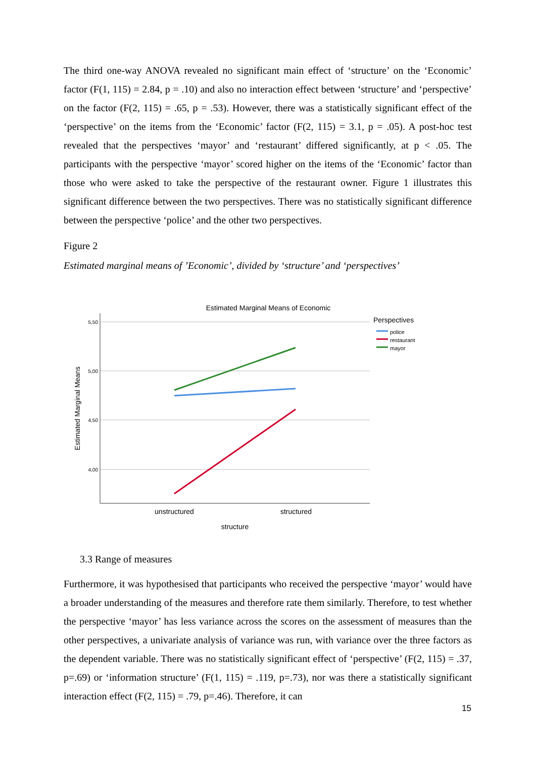The third one-way ANOVA revealed no significant main effect of ‘structure’ on the ‘Economic’ factor (F(1, 115) = 2.84, p = .10) and also no interaction effect between ‘structure’ and ‘perspective’ on the factor (F(2, 115) = .65, p = .53). However, there was a statistically significant effect of the ‘perspective’ on the items from the ‘Economic’ factor (F(2, 115) = 3.1, p = .05). A post-hoc test revealed that the perspectives ‘mayor’ and ‘restaurant’ differed significantly, at p < .05. The participants with the perspective ‘mayor’ scored higher on the items of the ‘Economic’ factor than those who were asked to take the perspective of the restaurant owner. Figure 1 illustrates this significant difference between the two perspectives. There was no statistically significant difference between the perspective ‘police’ and the other two perspectives.
Figure 2
Estimated marginal means of ’Economic’, divided by ‘structure’ and ‘perspectives’
Estimated Marginal Means of Economic
5,50
5,00
4,50
4,00
Estimated Marginal Means
unstructured
structured
structure
Perspectives
police
restaurant
mayor
3.3 Range of measures
Furthermore, it was hypothesised that participants who received the perspective ‘mayor’ would have a broader understanding of the measures and therefore rate them similarly. Therefore, to test whether the perspective ‘mayor’ has less variance across the scores on the assessment of measures than the other perspectives, a univariate analysis of variance was run, with variance over the three factors as the dependent variable. There was no statistically significant effect of ‘perspective’ (F(2, 115) = .37, p=.69) or ‘information structure’ (F(1, 115) = .119, p=.73), nor was there a statistically significant interaction effect (F(2, 115) = .79, p=.46). Therefore, it can
15